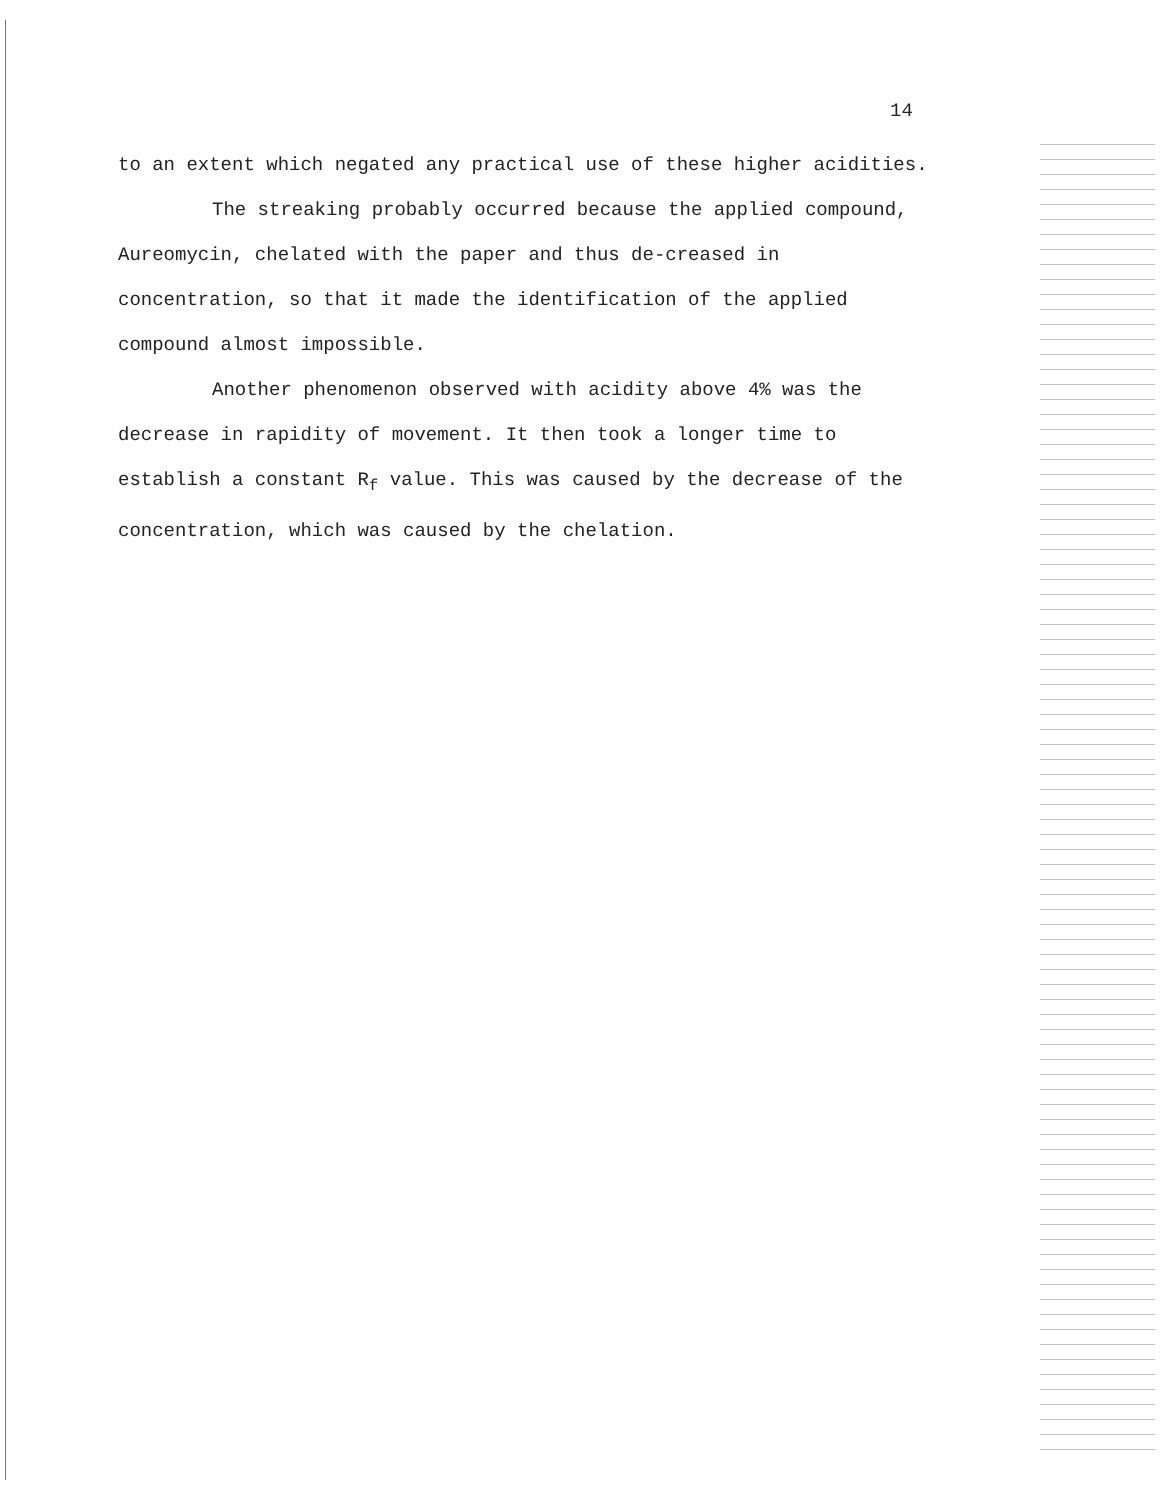14
to an extent which negated any practical use of these higher acidities.
The streaking probably occurred because the applied compound, Aureomycin, chelated with the paper and thus de-creased in concentration, so that it made the identification of the applied compound almost impossible.
Another phenomenon observed with acidity above 4% was the decrease in rapidity of movement. It then took a longer time to establish a constant R<sub>f</sub> value. This was caused by the decrease of the concentration, which was caused by the chelation.